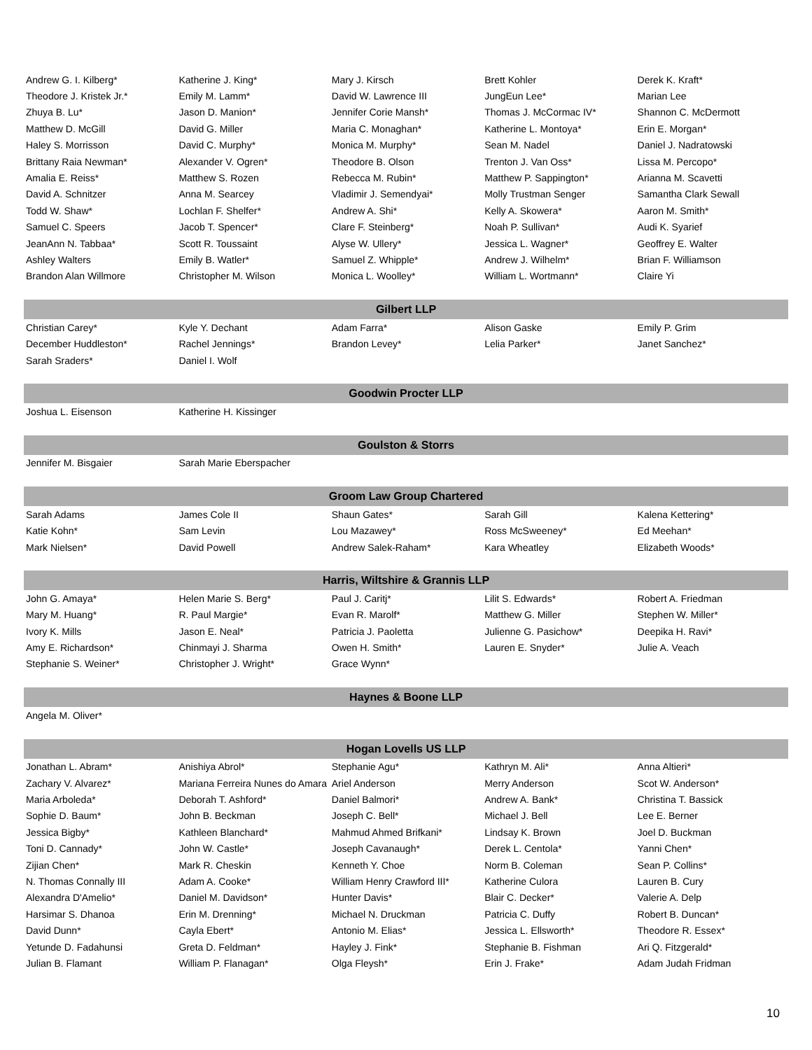| Andrew G. I. Kilberg* | Katherine J. King* | Mary J. Kirsch | Brett Kohler | Derek K. Kraft* |
| Theodore J. Kristek Jr.* | Emily M. Lamm* | David W. Lawrence III | JungEun Lee* | Marian Lee |
| Zhuya B. Lu* | Jason D. Manion* | Jennifer Corie Mansh* | Thomas J. McCormac IV* | Shannon C. McDermott |
| Matthew D. McGill | David G. Miller | Maria C. Monaghan* | Katherine L. Montoya* | Erin E. Morgan* |
| Haley S. Morrisson | David C. Murphy* | Monica M. Murphy* | Sean M. Nadel | Daniel J. Nadratowski |
| Brittany Raia Newman* | Alexander V. Ogren* | Theodore B. Olson | Trenton J. Van Oss* | Lissa M. Percopo* |
| Amalia E. Reiss* | Matthew S. Rozen | Rebecca M. Rubin* | Matthew P. Sappington* | Arianna M. Scavetti |
| David A. Schnitzer | Anna M. Searcey | Vladimir J. Semendyai* | Molly Trustman Senger | Samantha Clark Sewall |
| Todd W. Shaw* | Lochlan F. Shelfer* | Andrew A. Shi* | Kelly A. Skowera* | Aaron M. Smith* |
| Samuel C. Speers | Jacob T. Spencer* | Clare F. Steinberg* | Noah P. Sullivan* | Audi K. Syarief |
| JeanAnn N. Tabbaa* | Scott R. Toussaint | Alyse W. Ullery* | Jessica L. Wagner* | Geoffrey E. Walter |
| Ashley Walters | Emily B. Watler* | Samuel Z. Whipple* | Andrew J. Wilhelm* | Brian F. Williamson |
| Brandon Alan Willmore | Christopher M. Wilson | Monica L. Woolley* | William L. Wortmann* | Claire Yi |
| Gilbert LLP | | | | |
| Christian Carey* | Kyle Y. Dechant | Adam Farra* | Alison Gaske | Emily P. Grim |
| December Huddleston* | Rachel Jennings* | Brandon Levey* | Lelia Parker* | Janet Sanchez* |
| Sarah Sraders* | Daniel I. Wolf | | | |
| Goodwin Procter LLP | | | | |
| Joshua L. Eisenson | Katherine H. Kissinger | | | |
| Goulston & Storrs | | | | |
| Jennifer M. Bisgaier | Sarah Marie Eberspacher | | | |
| Groom Law Group Chartered | | | | |
| Sarah Adams | James Cole II | Shaun Gates* | Sarah Gill | Kalena Kettering* |
| Katie Kohn* | Sam Levin | Lou Mazawey* | Ross McSweeney* | Ed Meehan* |
| Mark Nielsen* | David Powell | Andrew Salek-Raham* | Kara Wheatley | Elizabeth Woods* |
| Harris, Wiltshire & Grannis LLP | | | | |
| John G. Amaya* | Helen Marie S. Berg* | Paul J. Caritj* | Lilit S. Edwards* | Robert A. Friedman |
| Mary M. Huang* | R. Paul Margie* | Evan R. Marolf* | Matthew G. Miller | Stephen W. Miller* |
| Ivory K. Mills | Jason E. Neal* | Patricia J. Paoletta | Julienne G. Pasichow* | Deepika H. Ravi* |
| Amy E. Richardson* | Chinmayi J. Sharma | Owen H. Smith* | Lauren E. Snyder* | Julie A. Veach |
| Stephanie S. Weiner* | Christopher J. Wright* | Grace Wynn* | | |
| Haynes & Boone LLP | | | | |
| Angela M. Oliver* | | | | |
| Hogan Lovells US LLP | | | | |
| Jonathan L. Abram* | Anishiya Abrol* | Stephanie Agu* | Kathryn M. Ali* | Anna Altieri* |
| Zachary V. Alvarez* | Mariana Ferreira Nunes do Amara | Ariel Anderson | Merry Anderson | Scot W. Anderson* |
| Maria Arboleda* | Deborah T. Ashford* | Daniel Balmori* | Andrew A. Bank* | Christina T. Bassick |
| Sophie D. Baum* | John B. Beckman | Joseph C. Bell* | Michael J. Bell | Lee E. Berner |
| Jessica Bigby* | Kathleen Blanchard* | Mahmud Ahmed Brifkani* | Lindsay K. Brown | Joel D. Buckman |
| Toni D. Cannady* | John W. Castle* | Joseph Cavanaugh* | Derek L. Centola* | Yanni Chen* |
| Zijian Chen* | Mark R. Cheskin | Kenneth Y. Choe | Norm B. Coleman | Sean P. Collins* |
| N. Thomas Connally III | Adam A. Cooke* | William Henry Crawford III* | Katherine Culora | Lauren B. Cury |
| Alexandra D'Amelio* | Daniel M. Davidson* | Hunter Davis* | Blair C. Decker* | Valerie A. Delp |
| Harsimar S. Dhanoa | Erin M. Drenning* | Michael N. Druckman | Patricia C. Duffy | Robert B. Duncan* |
| David Dunn* | Cayla Ebert* | Antonio M. Elias* | Jessica L. Ellsworth* | Theodore R. Essex* |
| Yetunde D. Fadahunsi | Greta D. Feldman* | Hayley J. Fink* | Stephanie B. Fishman | Ari Q. Fitzgerald* |
| Julian B. Flamant | William P. Flanagan* | Olga Fleysh* | Erin J. Frake* | Adam Judah Fridman |
10